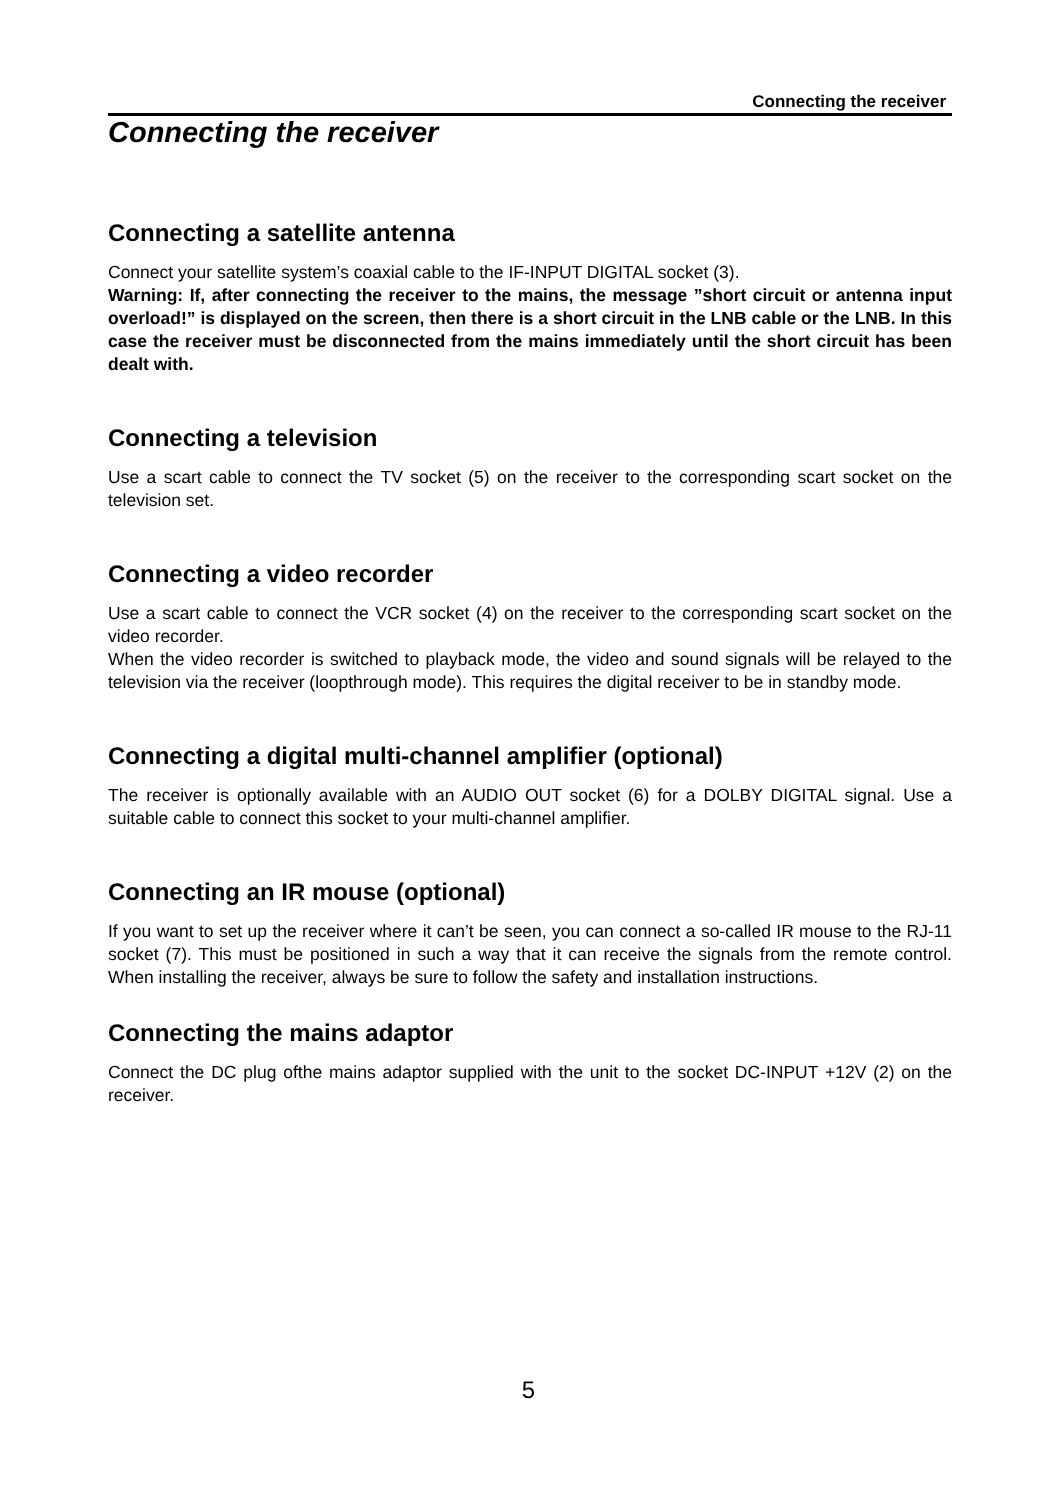Connecting the receiver
Connecting the receiver
Connecting a satellite antenna
Connect your satellite system’s coaxial cable to the IF-INPUT DIGITAL socket (3).
Warning: If, after connecting the receiver to the mains, the message ”short circuit or antenna input overload!” is displayed on the screen, then there is a short circuit in the LNB cable or the LNB. In this case the receiver must be disconnected from the mains immediately until the short circuit has been dealt with.
Connecting a television
Use a scart cable to connect the TV socket (5) on the receiver to the corresponding scart socket on the television set.
Connecting a video recorder
Use a scart cable to connect the VCR socket (4) on the receiver to the corresponding scart socket on the video recorder.
When the video recorder is switched to playback mode, the video and sound signals will be relayed to the television via the receiver (loopthrough mode). This requires the digital receiver to be in standby mode.
Connecting a digital multi-channel amplifier (optional)
The receiver is optionally available with an AUDIO OUT socket (6) for a DOLBY DIGITAL signal. Use a suitable cable to connect this socket to your multi-channel amplifier.
Connecting an IR mouse (optional)
If you want to set up the receiver where it can’t be seen, you can connect a so-called IR mouse to the RJ-11 socket (7). This must be positioned in such a way that it can receive the signals from the remote control. When installing the receiver, always be sure to follow the safety and installation instructions.
Connecting the mains adaptor
Connect the DC plug ofthe mains adaptor supplied with the unit to the socket DC-INPUT +12V (2) on the receiver.
5